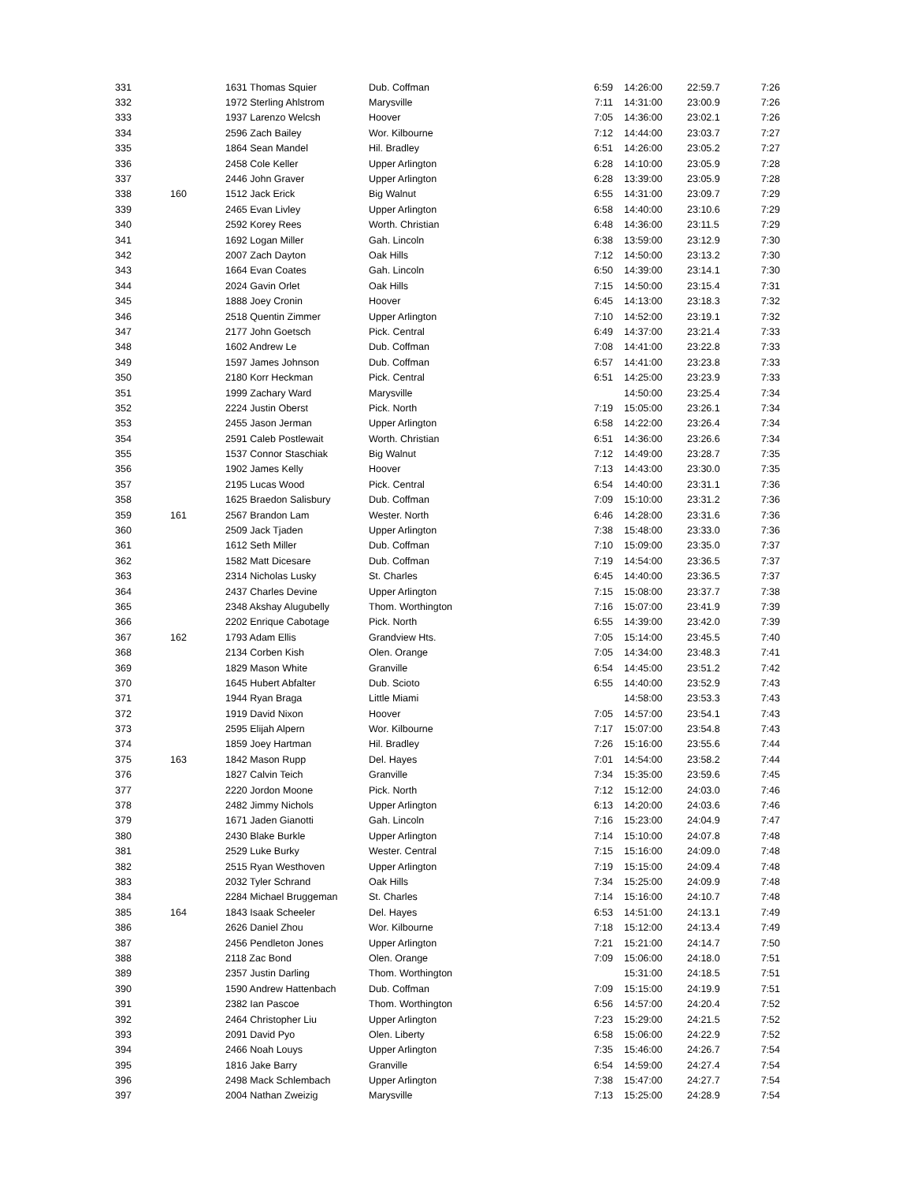| 331 | | 1631 Thomas Squier | Dub. Coffman | 6:59 | 14:26:00 | 22:59.7 | 7:26 |
| 332 | | 1972 Sterling Ahlstrom | Marysville | 7:11 | 14:31:00 | 23:00.9 | 7:26 |
| 333 | | 1937 Larenzo Welcsh | Hoover | 7:05 | 14:36:00 | 23:02.1 | 7:26 |
| 334 | | 2596 Zach Bailey | Wor. Kilbourne | 7:12 | 14:44:00 | 23:03.7 | 7:27 |
| 335 | | 1864 Sean Mandel | Hil. Bradley | 6:51 | 14:26:00 | 23:05.2 | 7:27 |
| 336 | | 2458 Cole Keller | Upper Arlington | 6:28 | 14:10:00 | 23:05.9 | 7:28 |
| 337 | | 2446 John Graver | Upper Arlington | 6:28 | 13:39:00 | 23:05.9 | 7:28 |
| 338 | 160 | 1512 Jack Erick | Big Walnut | 6:55 | 14:31:00 | 23:09.7 | 7:29 |
| 339 | | 2465 Evan Livley | Upper Arlington | 6:58 | 14:40:00 | 23:10.6 | 7:29 |
| 340 | | 2592 Korey Rees | Worth. Christian | 6:48 | 14:36:00 | 23:11.5 | 7:29 |
| 341 | | 1692 Logan Miller | Gah. Lincoln | 6:38 | 13:59:00 | 23:12.9 | 7:30 |
| 342 | | 2007 Zach Dayton | Oak Hills | 7:12 | 14:50:00 | 23:13.2 | 7:30 |
| 343 | | 1664 Evan Coates | Gah. Lincoln | 6:50 | 14:39:00 | 23:14.1 | 7:30 |
| 344 | | 2024 Gavin Orlet | Oak Hills | 7:15 | 14:50:00 | 23:15.4 | 7:31 |
| 345 | | 1888 Joey Cronin | Hoover | 6:45 | 14:13:00 | 23:18.3 | 7:32 |
| 346 | | 2518 Quentin Zimmer | Upper Arlington | 7:10 | 14:52:00 | 23:19.1 | 7:32 |
| 347 | | 2177 John Goetsch | Pick. Central | 6:49 | 14:37:00 | 23:21.4 | 7:33 |
| 348 | | 1602 Andrew Le | Dub. Coffman | 7:08 | 14:41:00 | 23:22.8 | 7:33 |
| 349 | | 1597 James Johnson | Dub. Coffman | 6:57 | 14:41:00 | 23:23.8 | 7:33 |
| 350 | | 2180 Korr Heckman | Pick. Central | 6:51 | 14:25:00 | 23:23.9 | 7:33 |
| 351 | | 1999 Zachary Ward | Marysville | | 14:50:00 | 23:25.4 | 7:34 |
| 352 | | 2224 Justin Oberst | Pick. North | 7:19 | 15:05:00 | 23:26.1 | 7:34 |
| 353 | | 2455 Jason Jerman | Upper Arlington | 6:58 | 14:22:00 | 23:26.4 | 7:34 |
| 354 | | 2591 Caleb Postlewait | Worth. Christian | 6:51 | 14:36:00 | 23:26.6 | 7:34 |
| 355 | | 1537 Connor Staschiak | Big Walnut | 7:12 | 14:49:00 | 23:28.7 | 7:35 |
| 356 | | 1902 James Kelly | Hoover | 7:13 | 14:43:00 | 23:30.0 | 7:35 |
| 357 | | 2195 Lucas Wood | Pick. Central | 6:54 | 14:40:00 | 23:31.1 | 7:36 |
| 358 | | 1625 Braedon Salisbury | Dub. Coffman | 7:09 | 15:10:00 | 23:31.2 | 7:36 |
| 359 | 161 | 2567 Brandon Lam | Wester. North | 6:46 | 14:28:00 | 23:31.6 | 7:36 |
| 360 | | 2509 Jack Tjaden | Upper Arlington | 7:38 | 15:48:00 | 23:33.0 | 7:36 |
| 361 | | 1612 Seth Miller | Dub. Coffman | 7:10 | 15:09:00 | 23:35.0 | 7:37 |
| 362 | | 1582 Matt Dicesare | Dub. Coffman | 7:19 | 14:54:00 | 23:36.5 | 7:37 |
| 363 | | 2314 Nicholas Lusky | St. Charles | 6:45 | 14:40:00 | 23:36.5 | 7:37 |
| 364 | | 2437 Charles Devine | Upper Arlington | 7:15 | 15:08:00 | 23:37.7 | 7:38 |
| 365 | | 2348 Akshay Alugubelly | Thom. Worthington | 7:16 | 15:07:00 | 23:41.9 | 7:39 |
| 366 | | 2202 Enrique Cabotage | Pick. North | 6:55 | 14:39:00 | 23:42.0 | 7:39 |
| 367 | 162 | 1793 Adam Ellis | Grandview Hts. | 7:05 | 15:14:00 | 23:45.5 | 7:40 |
| 368 | | 2134 Corben Kish | Olen. Orange | 7:05 | 14:34:00 | 23:48.3 | 7:41 |
| 369 | | 1829 Mason White | Granville | 6:54 | 14:45:00 | 23:51.2 | 7:42 |
| 370 | | 1645 Hubert Abfalter | Dub. Scioto | 6:55 | 14:40:00 | 23:52.9 | 7:43 |
| 371 | | 1944 Ryan Braga | Little Miami | | 14:58:00 | 23:53.3 | 7:43 |
| 372 | | 1919 David Nixon | Hoover | 7:05 | 14:57:00 | 23:54.1 | 7:43 |
| 373 | | 2595 Elijah Alpern | Wor. Kilbourne | 7:17 | 15:07:00 | 23:54.8 | 7:43 |
| 374 | | 1859 Joey Hartman | Hil. Bradley | 7:26 | 15:16:00 | 23:55.6 | 7:44 |
| 375 | 163 | 1842 Mason Rupp | Del. Hayes | 7:01 | 14:54:00 | 23:58.2 | 7:44 |
| 376 | | 1827 Calvin Teich | Granville | 7:34 | 15:35:00 | 23:59.6 | 7:45 |
| 377 | | 2220 Jordon Moone | Pick. North | 7:12 | 15:12:00 | 24:03.0 | 7:46 |
| 378 | | 2482 Jimmy Nichols | Upper Arlington | 6:13 | 14:20:00 | 24:03.6 | 7:46 |
| 379 | | 1671 Jaden Gianotti | Gah. Lincoln | 7:16 | 15:23:00 | 24:04.9 | 7:47 |
| 380 | | 2430 Blake Burkle | Upper Arlington | 7:14 | 15:10:00 | 24:07.8 | 7:48 |
| 381 | | 2529 Luke Burky | Wester. Central | 7:15 | 15:16:00 | 24:09.0 | 7:48 |
| 382 | | 2515 Ryan Westhoven | Upper Arlington | 7:19 | 15:15:00 | 24:09.4 | 7:48 |
| 383 | | 2032 Tyler Schrand | Oak Hills | 7:34 | 15:25:00 | 24:09.9 | 7:48 |
| 384 | | 2284 Michael Bruggeman | St. Charles | 7:14 | 15:16:00 | 24:10.7 | 7:48 |
| 385 | 164 | 1843 Isaak Scheeler | Del. Hayes | 6:53 | 14:51:00 | 24:13.1 | 7:49 |
| 386 | | 2626 Daniel Zhou | Wor. Kilbourne | 7:18 | 15:12:00 | 24:13.4 | 7:49 |
| 387 | | 2456 Pendleton Jones | Upper Arlington | 7:21 | 15:21:00 | 24:14.7 | 7:50 |
| 388 | | 2118 Zac Bond | Olen. Orange | 7:09 | 15:06:00 | 24:18.0 | 7:51 |
| 389 | | 2357 Justin Darling | Thom. Worthington | | 15:31:00 | 24:18.5 | 7:51 |
| 390 | | 1590 Andrew Hattenbach | Dub. Coffman | 7:09 | 15:15:00 | 24:19.9 | 7:51 |
| 391 | | 2382 Ian Pascoe | Thom. Worthington | 6:56 | 14:57:00 | 24:20.4 | 7:52 |
| 392 | | 2464 Christopher Liu | Upper Arlington | 7:23 | 15:29:00 | 24:21.5 | 7:52 |
| 393 | | 2091 David Pyo | Olen. Liberty | 6:58 | 15:06:00 | 24:22.9 | 7:52 |
| 394 | | 2466 Noah Louys | Upper Arlington | 7:35 | 15:46:00 | 24:26.7 | 7:54 |
| 395 | | 1816 Jake Barry | Granville | 6:54 | 14:59:00 | 24:27.4 | 7:54 |
| 396 | | 2498 Mack Schlembach | Upper Arlington | 7:38 | 15:47:00 | 24:27.7 | 7:54 |
| 397 | | 2004 Nathan Zweizig | Marysville | 7:13 | 15:25:00 | 24:28.9 | 7:54 |